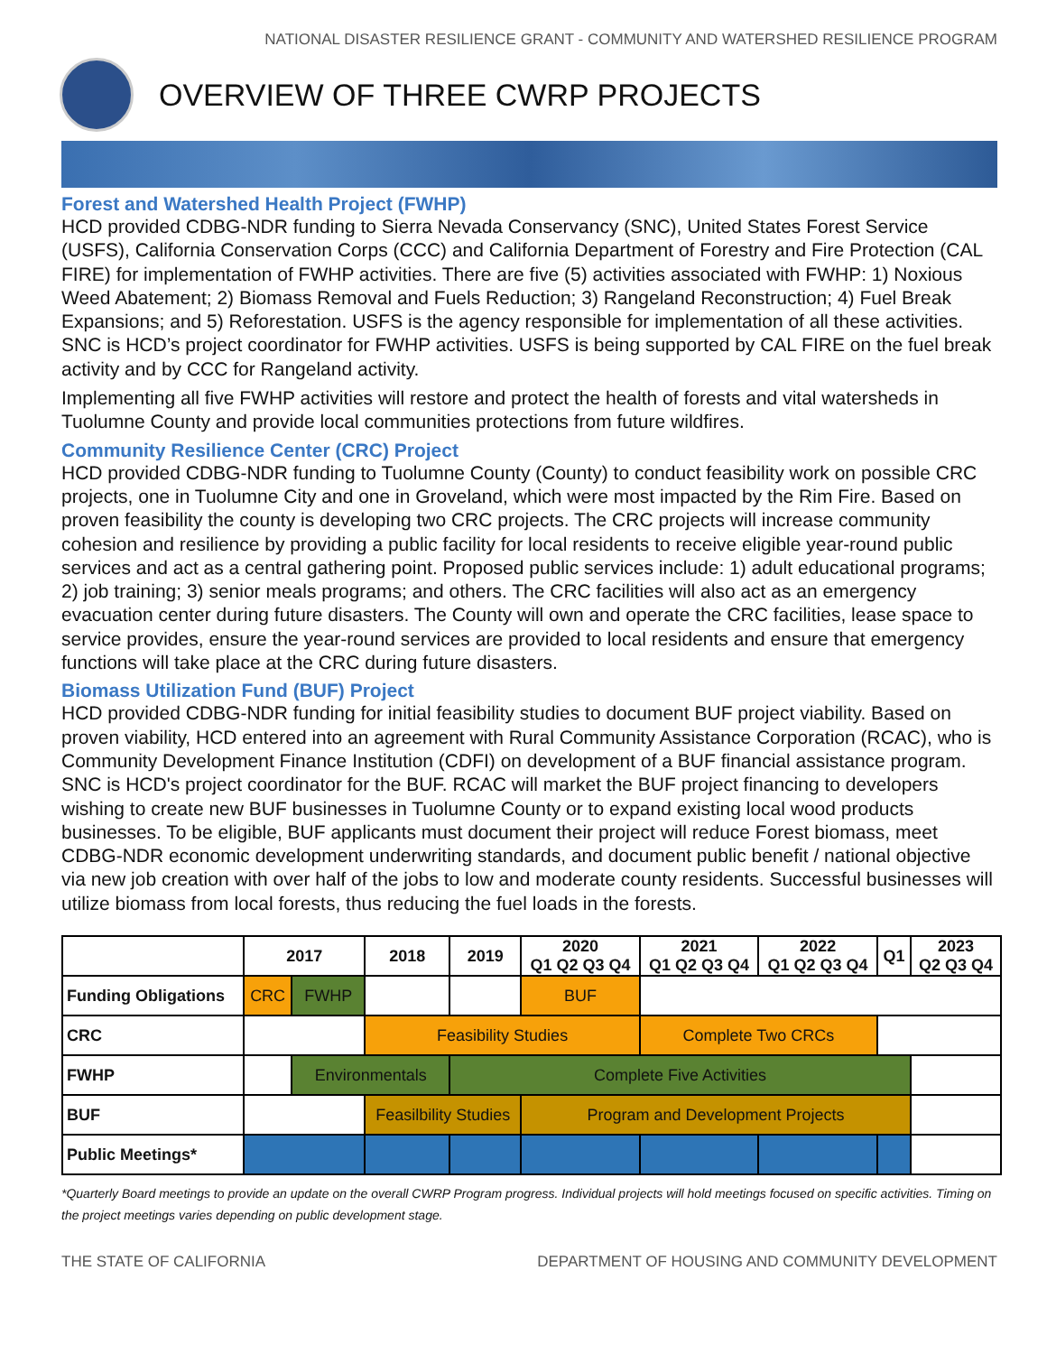NATIONAL DISASTER RESILIENCE GRANT - COMMUNITY AND WATERSHED RESILIENCE PROGRAM
OVERVIEW OF THREE CWRP PROJECTS
Forest and Watershed Health Project (FWHP)
HCD provided CDBG-NDR funding to Sierra Nevada Conservancy (SNC), United States Forest Service (USFS), California Conservation Corps (CCC) and California Department of Forestry and Fire Protection (CAL FIRE) for implementation of FWHP activities. There are five (5) activities associated with FWHP: 1) Noxious Weed Abatement; 2) Biomass Removal and Fuels Reduction; 3) Rangeland Reconstruction; 4) Fuel Break Expansions; and 5) Reforestation. USFS is the agency responsible for implementation of all these activities. SNC is HCD’s project coordinator for FWHP activities. USFS is being supported by CAL FIRE on the fuel break activity and by CCC for Rangeland activity.
Implementing all five FWHP activities will restore and protect the health of forests and vital watersheds in Tuolumne County and provide local communities protections from future wildfires.
Community Resilience Center (CRC) Project
HCD provided CDBG-NDR funding to Tuolumne County (County) to conduct feasibility work on possible CRC projects, one in Tuolumne City and one in Groveland, which were most impacted by the Rim Fire. Based on proven feasibility the county is developing two CRC projects. The CRC projects will increase community cohesion and resilience by providing a public facility for local residents to receive eligible year-round public services and act as a central gathering point. Proposed public services include: 1) adult educational programs; 2) job training; 3) senior meals programs; and others. The CRC facilities will also act as an emergency evacuation center during future disasters. The County will own and operate the CRC facilities, lease space to service provides, ensure the year-round services are provided to local residents and ensure that emergency functions will take place at the CRC during future disasters.
Biomass Utilization Fund (BUF) Project
HCD provided CDBG-NDR funding for initial feasibility studies to document BUF project viability. Based on proven viability, HCD entered into an agreement with Rural Community Assistance Corporation (RCAC), who is Community Development Finance Institution (CDFI) on development of a BUF financial assistance program. SNC is HCD's project coordinator for the BUF. RCAC will market the BUF project financing to developers wishing to create new BUF businesses in Tuolumne County or to expand existing local wood products businesses. To be eligible, BUF applicants must document their project will reduce Forest biomass, meet CDBG-NDR economic development underwriting standards, and document public benefit / national objective via new job creation with over half of the jobs to low and moderate county residents. Successful businesses will utilize biomass from local forests, thus reducing the fuel loads in the forests.
| | 2017 | | 2018 | 2019 | 2020 Q1 Q2 Q3 Q4 | 2021 Q1 Q2 Q3 Q4 | 2022 Q1 Q2 Q3 Q4 | Q1 | 2023 Q2 Q3 Q4 |
| --- | --- | --- | --- | --- | --- | --- | --- | --- | --- |
| Funding Obligations | CRC | FWHP | | | BUF | | | | |
| CRC | | | Feasibility Studies | | | Complete Two CRCs | | | |
| FWHP | | Environmentals | | Complete Five Activities | | | | | |
| BUF | | | Feasilbility Studies | | Program and Development Projects | | | | |
| Public Meetings* | | | | | | | | | |
*Quarterly Board meetings to provide an update on the overall CWRP Program progress. Individual projects will hold meetings focused on specific activities. Timing on the project meetings varies depending on public development stage.
THE STATE OF CALIFORNIA DEPARTMENT OF HOUSING AND COMMUNITY DEVELOPMENT